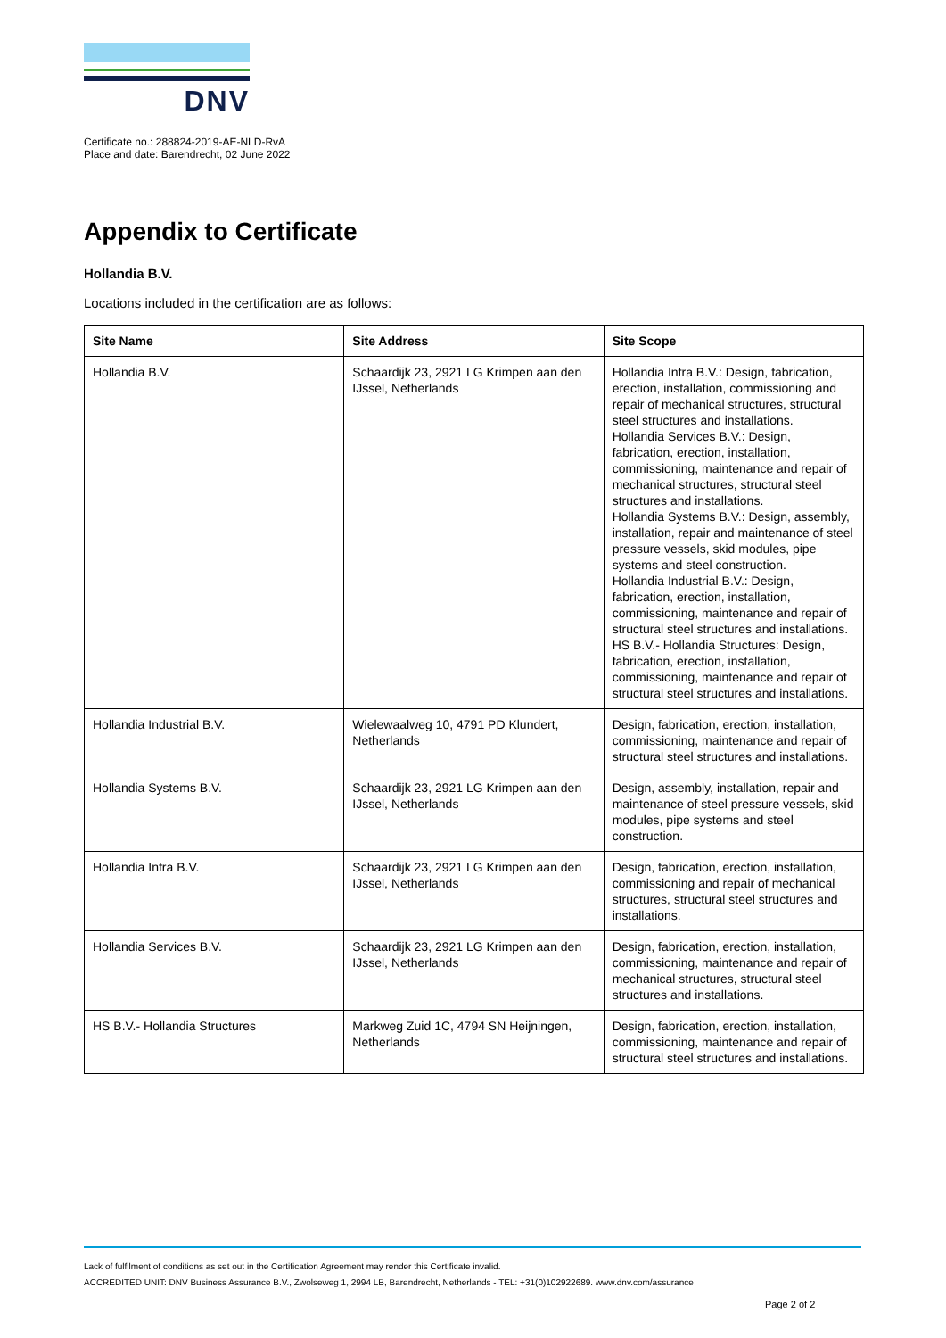DNV
Certificate no.: 288824-2019-AE-NLD-RvA
Place and date: Barendrecht, 02 June 2022
Appendix to Certificate
Hollandia B.V.
Locations included in the certification are as follows:
| Site Name | Site Address | Site Scope |
| --- | --- | --- |
| Hollandia B.V. | Schaardijk 23, 2921 LG Krimpen aan den IJssel, Netherlands | Hollandia Infra B.V.: Design, fabrication, erection, installation, commissioning and repair of mechanical structures, structural steel structures and installations. Hollandia Services B.V.: Design, fabrication, erection, installation, commissioning, maintenance and repair of mechanical structures, structural steel structures and installations. Hollandia Systems B.V.: Design, assembly, installation, repair and maintenance of steel pressure vessels, skid modules, pipe systems and steel construction. Hollandia Industrial B.V.: Design, fabrication, erection, installation, commissioning, maintenance and repair of structural steel structures and installations. HS B.V.- Hollandia Structures: Design, fabrication, erection, installation, commissioning, maintenance and repair of structural steel structures and installations. |
| Hollandia Industrial B.V. | Wielewaalweg 10, 4791 PD Klundert, Netherlands | Design, fabrication, erection, installation, commissioning, maintenance and repair of structural steel structures and installations. |
| Hollandia Systems B.V. | Schaardijk 23, 2921 LG Krimpen aan den IJssel, Netherlands | Design, assembly, installation, repair and maintenance of steel pressure vessels, skid modules, pipe systems and steel construction. |
| Hollandia Infra B.V. | Schaardijk 23, 2921 LG Krimpen aan den IJssel, Netherlands | Design, fabrication, erection, installation, commissioning and repair of mechanical structures, structural steel structures and installations. |
| Hollandia Services B.V. | Schaardijk 23, 2921 LG Krimpen aan den IJssel, Netherlands | Design, fabrication, erection, installation, commissioning, maintenance and repair of mechanical structures, structural steel structures and installations. |
| HS B.V.- Hollandia Structures | Markweg Zuid 1C, 4794 SN Heijningen, Netherlands | Design, fabrication, erection, installation, commissioning, maintenance and repair of structural steel structures and installations. |
Lack of fulfilment of conditions as set out in the Certification Agreement may render this Certificate invalid.
ACCREDITED UNIT: DNV Business Assurance B.V., Zwolseweg 1, 2994 LB, Barendrecht, Netherlands - TEL: +31(0)102922689. www.dnv.com/assurance
Page 2 of 2